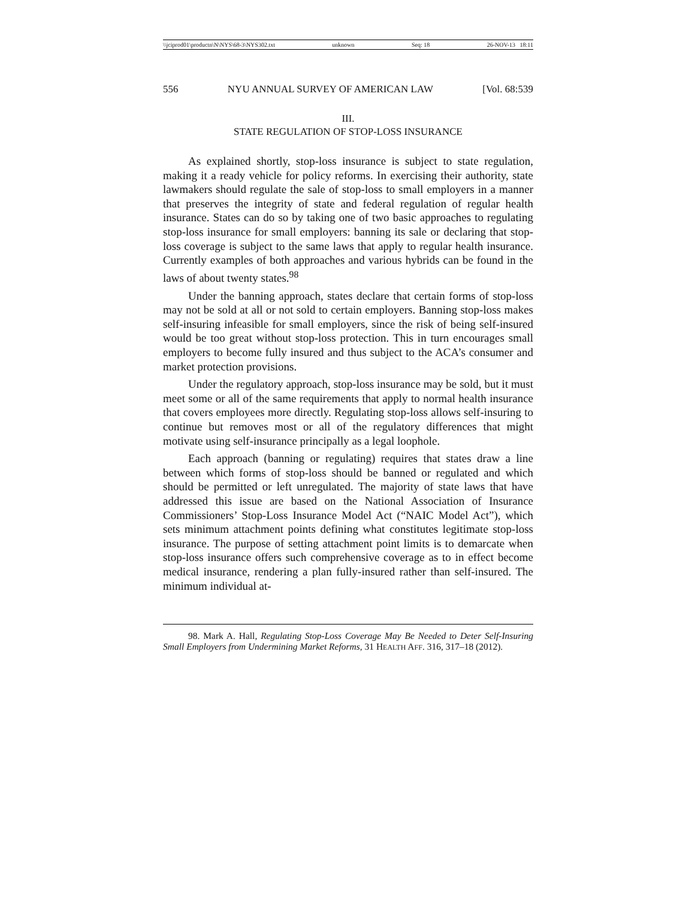\\jciprod01\productn\N\NYS\68-3\NYS302.txt unknown Seq: 18 26-NOV-13 18:11
556 NYU ANNUAL SURVEY OF AMERICAN LAW [Vol. 68:539
III.
STATE REGULATION OF STOP-LOSS INSURANCE
As explained shortly, stop-loss insurance is subject to state regulation, making it a ready vehicle for policy reforms. In exercising their authority, state lawmakers should regulate the sale of stop-loss to small employers in a manner that preserves the integrity of state and federal regulation of regular health insurance. States can do so by taking one of two basic approaches to regulating stop-loss insurance for small employers: banning its sale or declaring that stop-loss coverage is subject to the same laws that apply to regular health insurance. Currently examples of both approaches and various hybrids can be found in the laws of about twenty states.<sup>98</sup>
Under the banning approach, states declare that certain forms of stop-loss may not be sold at all or not sold to certain employers. Banning stop-loss makes self-insuring infeasible for small employers, since the risk of being self-insured would be too great without stop-loss protection. This in turn encourages small employers to become fully insured and thus subject to the ACA’s consumer and market protection provisions.
Under the regulatory approach, stop-loss insurance may be sold, but it must meet some or all of the same requirements that apply to normal health insurance that covers employees more directly. Regulating stop-loss allows self-insuring to continue but removes most or all of the regulatory differences that might motivate using self-insurance principally as a legal loophole.
Each approach (banning or regulating) requires that states draw a line between which forms of stop-loss should be banned or regulated and which should be permitted or left unregulated. The majority of state laws that have addressed this issue are based on the National Association of Insurance Commissioners’ Stop-Loss Insurance Model Act (“NAIC Model Act”), which sets minimum attachment points defining what constitutes legitimate stop-loss insurance. The purpose of setting attachment point limits is to demarcate when stop-loss insurance offers such comprehensive coverage as to in effect become medical insurance, rendering a plan fully-insured rather than self-insured. The minimum individual at-
98. Mark A. Hall, Regulating Stop-Loss Coverage May Be Needed to Deter Self-Insuring Small Employers from Undermining Market Reforms, 31 HEALTH AFF. 316, 317–18 (2012).